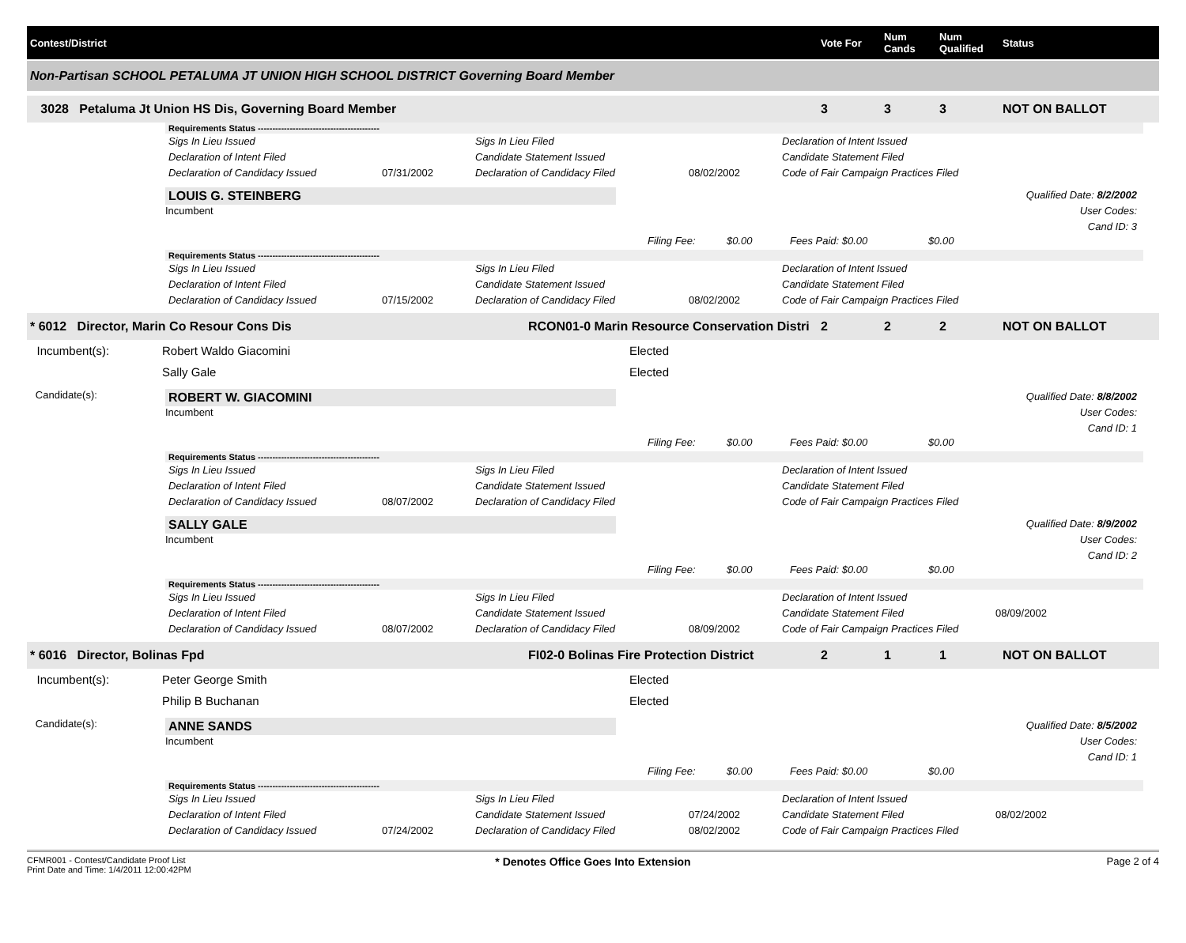Contest/District
Vote For
Num Cands
Num Qualified
Status
Non-Partisan SCHOOL PETALUMA JT UNION HIGH SCHOOL DISTRICT Governing Board Member
3028 Petaluma Jt Union HS Dis, Governing Board Member
3
3
3
NOT ON BALLOT
Requirements Status ------------------------------------------
Sigs In Lieu Issued
Sigs In Lieu Filed
Declaration of Intent Issued
Declaration of Intent Filed
Candidate Statement Issued
Candidate Statement Filed
Declaration of Candidacy Issued
07/31/2002
Declaration of Candidacy Filed
08/02/2002
Code of Fair Campaign Practices Filed
LOUIS G. STEINBERG
Incumbent
Qualified Date: 8/2/2002
User Codes:
Cand ID: 3
Filing Fee:
$0.00
Fees Paid: $0.00
$0.00
Requirements Status ------------------------------------------
Sigs In Lieu Issued
Sigs In Lieu Filed
Declaration of Intent Issued
Declaration of Intent Filed
Candidate Statement Issued
Candidate Statement Filed
Declaration of Candidacy Issued
07/15/2002
Declaration of Candidacy Filed
08/02/2002
Code of Fair Campaign Practices Filed
* 6012 Director, Marin Co Resour Cons Dis
RCON01-0 Marin Resource Conservation Distri
2
2
2
NOT ON BALLOT
Incumbent(s):
Robert Waldo Giacomini
Elected
Sally Gale
Elected
Candidate(s):
ROBERT W. GIACOMINI
Incumbent
Qualified Date: 8/8/2002
User Codes:
Cand ID: 1
Filing Fee:
$0.00
Fees Paid: $0.00
$0.00
Requirements Status ------------------------------------------
Sigs In Lieu Issued
Sigs In Lieu Filed
Declaration of Intent Issued
Declaration of Intent Filed
Candidate Statement Issued
Candidate Statement Filed
Declaration of Candidacy Issued
08/07/2002
Declaration of Candidacy Filed
Code of Fair Campaign Practices Filed
SALLY GALE
Incumbent
Qualified Date: 8/9/2002
User Codes:
Cand ID: 2
Filing Fee:
$0.00
Fees Paid: $0.00
$0.00
Requirements Status ------------------------------------------
Sigs In Lieu Issued
Sigs In Lieu Filed
Declaration of Intent Issued
Declaration of Intent Filed
Candidate Statement Issued
Candidate Statement Filed
08/09/2002
Declaration of Candidacy Issued
08/07/2002
Declaration of Candidacy Filed
08/09/2002
Code of Fair Campaign Practices Filed
* 6016 Director, Bolinas Fpd
FI02-0 Bolinas Fire Protection District
2
1
1
NOT ON BALLOT
Incumbent(s):
Peter George Smith
Elected
Philip B Buchanan
Elected
Candidate(s):
ANNE SANDS
Incumbent
Qualified Date: 8/5/2002
User Codes:
Cand ID: 1
Filing Fee:
$0.00
Fees Paid: $0.00
$0.00
Requirements Status ------------------------------------------
Sigs In Lieu Issued
Sigs In Lieu Filed
Declaration of Intent Issued
Declaration of Intent Filed
Candidate Statement Issued
07/24/2002
Candidate Statement Filed
08/02/2002
Declaration of Candidacy Issued
07/24/2002
Declaration of Candidacy Filed
08/02/2002
Code of Fair Campaign Practices Filed
CFMR001 - Contest/Candidate Proof List
Print Date and Time: 1/4/2011 12:00:42PM
* Denotes Office Goes Into Extension
Page 2 of 4